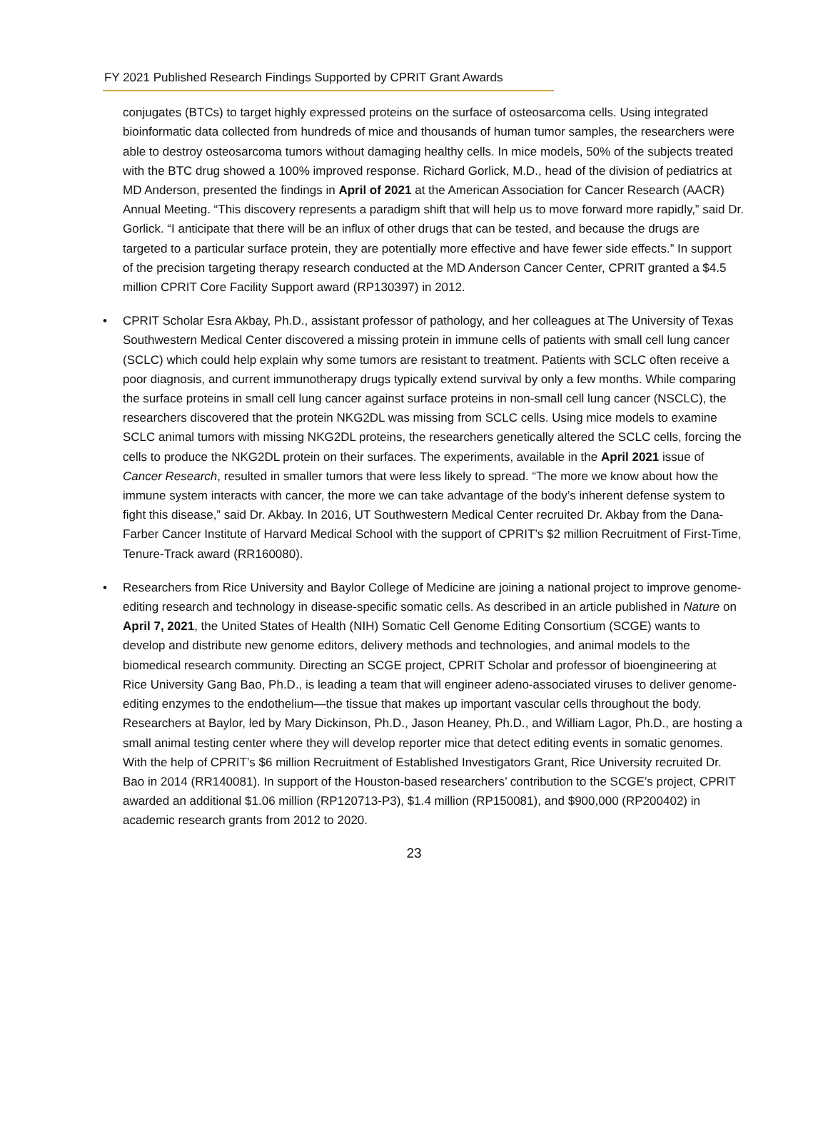FY 2021 Published Research Findings Supported by CPRIT Grant Awards
conjugates (BTCs) to target highly expressed proteins on the surface of osteosarcoma cells. Using integrated bioinformatic data collected from hundreds of mice and thousands of human tumor samples, the researchers were able to destroy osteosarcoma tumors without damaging healthy cells. In mice models, 50% of the subjects treated with the BTC drug showed a 100% improved response. Richard Gorlick, M.D., head of the division of pediatrics at MD Anderson, presented the findings in April of 2021 at the American Association for Cancer Research (AACR) Annual Meeting. “This discovery represents a paradigm shift that will help us to move forward more rapidly,” said Dr. Gorlick. “I anticipate that there will be an influx of other drugs that can be tested, and because the drugs are targeted to a particular surface protein, they are potentially more effective and have fewer side effects.” In support of the precision targeting therapy research conducted at the MD Anderson Cancer Center, CPRIT granted a $4.5 million CPRIT Core Facility Support award (RP130397) in 2012.
• CPRIT Scholar Esra Akbay, Ph.D., assistant professor of pathology, and her colleagues at The University of Texas Southwestern Medical Center discovered a missing protein in immune cells of patients with small cell lung cancer (SCLC) which could help explain why some tumors are resistant to treatment. Patients with SCLC often receive a poor diagnosis, and current immunotherapy drugs typically extend survival by only a few months. While comparing the surface proteins in small cell lung cancer against surface proteins in non-small cell lung cancer (NSCLC), the researchers discovered that the protein NKG2DL was missing from SCLC cells. Using mice models to examine SCLC animal tumors with missing NKG2DL proteins, the researchers genetically altered the SCLC cells, forcing the cells to produce the NKG2DL protein on their surfaces. The experiments, available in the April 2021 issue of Cancer Research, resulted in smaller tumors that were less likely to spread. “The more we know about how the immune system interacts with cancer, the more we can take advantage of the body’s inherent defense system to fight this disease,” said Dr. Akbay. In 2016, UT Southwestern Medical Center recruited Dr. Akbay from the Dana-Farber Cancer Institute of Harvard Medical School with the support of CPRIT’s $2 million Recruitment of First-Time, Tenure-Track award (RR160080).
• Researchers from Rice University and Baylor College of Medicine are joining a national project to improve genome-editing research and technology in disease-specific somatic cells. As described in an article published in Nature on April 7, 2021, the United States of Health (NIH) Somatic Cell Genome Editing Consortium (SCGE) wants to develop and distribute new genome editors, delivery methods and technologies, and animal models to the biomedical research community. Directing an SCGE project, CPRIT Scholar and professor of bioengineering at Rice University Gang Bao, Ph.D., is leading a team that will engineer adeno-associated viruses to deliver genome-editing enzymes to the endothelium—the tissue that makes up important vascular cells throughout the body. Researchers at Baylor, led by Mary Dickinson, Ph.D., Jason Heaney, Ph.D., and William Lagor, Ph.D., are hosting a small animal testing center where they will develop reporter mice that detect editing events in somatic genomes. With the help of CPRIT’s $6 million Recruitment of Established Investigators Grant, Rice University recruited Dr. Bao in 2014 (RR140081). In support of the Houston-based researchers’ contribution to the SCGE’s project, CPRIT awarded an additional $1.06 million (RP120713-P3), $1.4 million (RP150081), and $900,000 (RP200402) in academic research grants from 2012 to 2020.
23